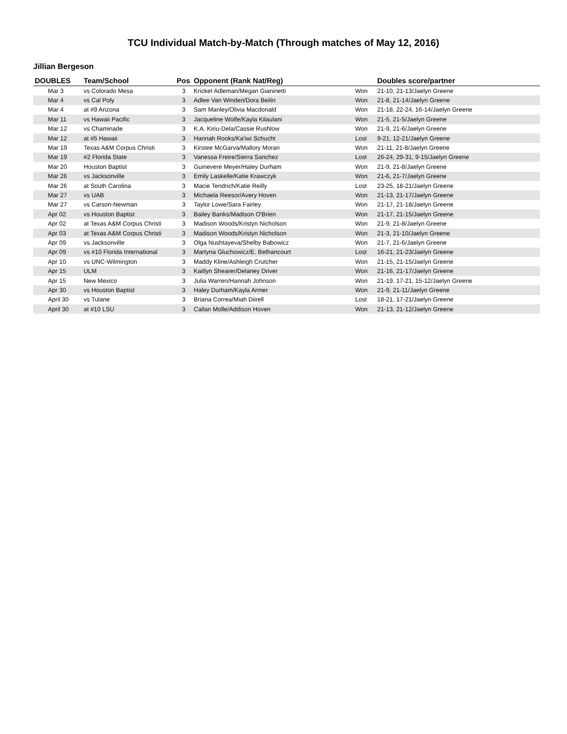TCU Individual Match-by-Match (Through matches of May 12, 2016)
Jillian Bergeson
| DOUBLES | Team/School | Pos | Opponent (Rank Nat/Reg) | | Doubles score/partner |
| --- | --- | --- | --- | --- | --- |
| Mar 3 | vs Colorado Mesa | 3 | Kricket Adleman/Megan Gianinetti | Won | 21-10, 21-13/Jaelyn Greene |
| Mar 4 | vs Cal Poly | 3 | Adlee Van Winden/Dora Beilin | Won | 21-8, 21-14/Jaelyn Greene |
| Mar 4 | at #9 Arizona | 3 | Sam Manley/Olivia Macdonald | Won | 21-18, 22-24, 16-14/Jaelyn Greene |
| Mar 11 | vs Hawaii Pacific | 3 | Jacqueline Wolfe/Kayla Kilaulani | Won | 21-5, 21-5/Jaelyn Greene |
| Mar 12 | vs Chaminade | 3 | K.A. Kiriu-Dela/Cassie Rushlow | Won | 21-9, 21-6/Jaelyn Greene |
| Mar 12 | at #5 Hawaii | 3 | Hannah Rooks/Ka'iwi Schucht | Lost | 9-21, 12-21/Jaelyn Greene |
| Mar 19 | Texas A&M Corpus Christi | 3 | Kirstee McGarva/Mallory Moran | Won | 21-11, 21-8/Jaelyn Greene |
| Mar 19 | #2 Florida State | 3 | Vanessa Freire/Sierra Sanchez | Lost | 26-24, 29-31, 9-15/Jaelyn Greene |
| Mar 20 | Houston Baptist | 3 | Guinevere Meyer/Haley Durham | Won | 21-9, 21-8/Jaelyn Greene |
| Mar 26 | vs Jacksonville | 3 | Emily Laskelle/Katie Krawczyk | Won | 21-6, 21-7/Jaelyn Greene |
| Mar 26 | at South Carolina | 3 | Macie Tendrich/Katie Reilly | Lost | 23-25, 18-21/Jaelyn Greene |
| Mar 27 | vs UAB | 3 | Michaela Reesor/Avery Hoven | Won | 21-13, 21-17/Jaelyn Greene |
| Mar 27 | vs Carson-Newman | 3 | Taylor Lowe/Sara Fairley | Won | 21-17, 21-18/Jaelyn Greene |
| Apr 02 | vs Houston Baptist | 3 | Bailey Banks/Madison O'Brien | Won | 21-17, 21-15/Jaelyn Greene |
| Apr 02 | at Texas A&M Corpus Christi | 3 | Madison Woods/Kristyn Nicholson | Won | 21-9, 21-8/Jaelyn Greene |
| Apr 03 | at Texas A&M Corpus Christi | 3 | Madison Woods/Kristyn Nicholson | Won | 21-3, 21-10/Jaelyn Greene |
| Apr 09 | vs Jacksonville | 3 | Olga Nushtayeva/Shelby Babowicz | Won | 21-7, 21-6/Jaelyn Greene |
| Apr 09 | vs #10 Florida International | 3 | Martyna Gluchowicz/E. Bethancourt | Lost | 16-21, 21-23/Jaelyn Greene |
| Apr 10 | vs UNC-Wilmington | 3 | Maddy Kline/Ashleigh Crutcher | Won | 21-15, 21-15/Jaelyn Greene |
| Apr 15 | ULM | 3 | Kaitlyn Shearer/Delaney Driver | Won | 21-16, 21-17/Jaelyn Greene |
| Apr 15 | New Mexico | 3 | Julia Warren/Hannah Johnson | Won | 21-19, 17-21, 15-12/Jaelyn Greene |
| Apr 30 | vs Houston Baptist | 3 | Haley Durham/Kayla Armer | Won | 21-9, 21-11/Jaelyn Greene |
| April 30 | vs Tulane | 3 | Briana Correa/Miah Diirell | Lost | 18-21, 17-21/Jaelyn Greene |
| April 30 | at #10 LSU | 3 | Callan Molle/Addison Hoven | Won | 21-13, 21-12/Jaelyn Greene |